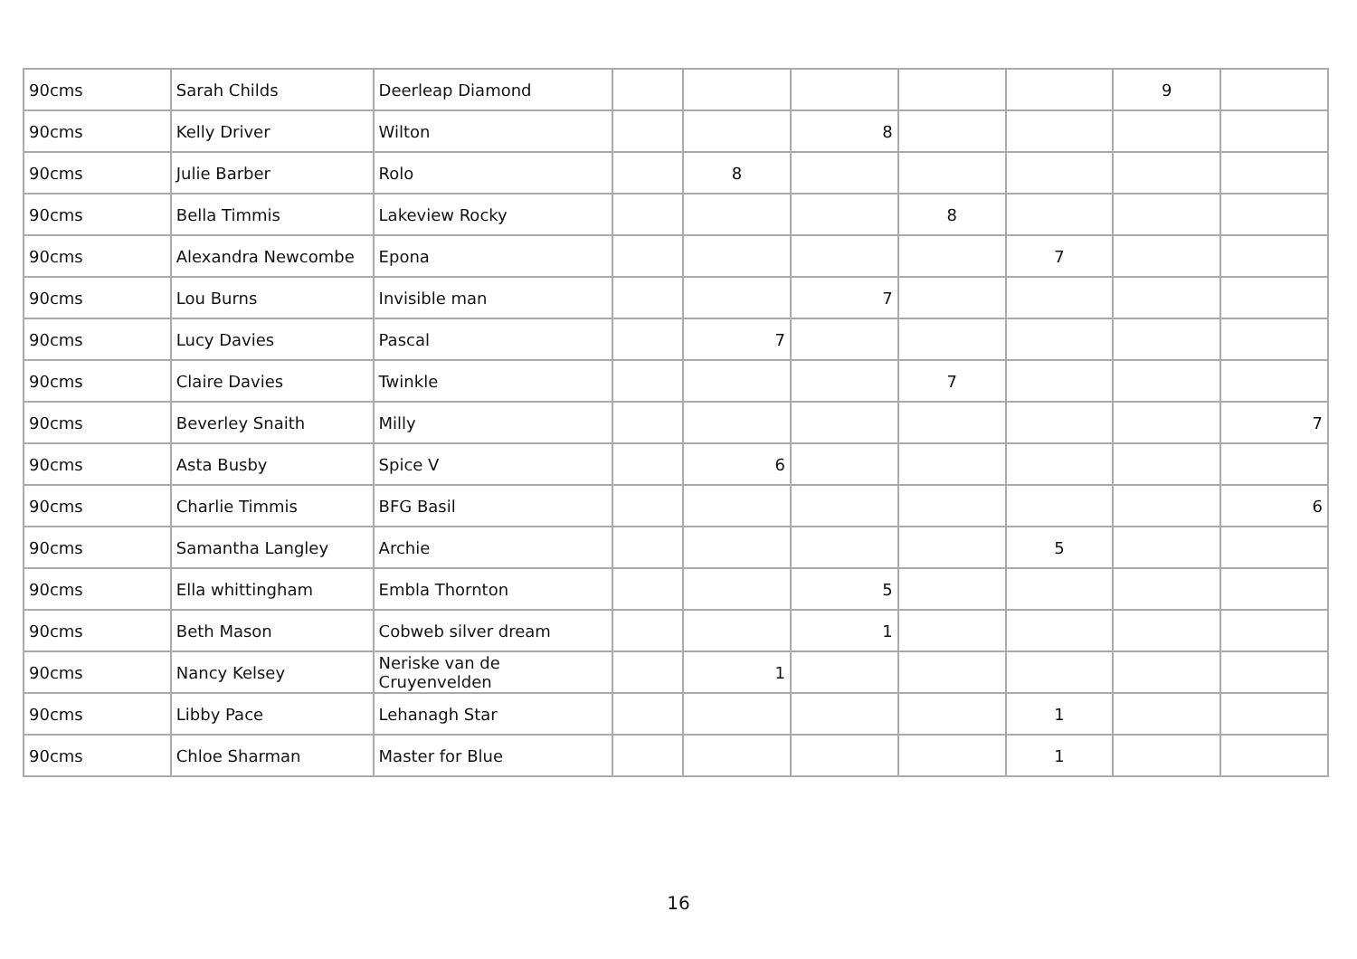| 90cms | Sarah Childs | Deerleap Diamond | | | | | | 9 | |
| 90cms | Kelly Driver | Wilton | | | 8 | | | | |
| 90cms | Julie Barber | Rolo | | 8 | | | | | |
| 90cms | Bella Timmis | Lakeview Rocky | | | | 8 | | | |
| 90cms | Alexandra Newcombe | Epona | | | | | 7 | | |
| 90cms | Lou Burns | Invisible man | | | 7 | | | | |
| 90cms | Lucy Davies | Pascal | | 7 | | | | | |
| 90cms | Claire Davies | Twinkle | | | | 7 | | | |
| 90cms | Beverley Snaith | Milly | | | | | | | 7 |
| 90cms | Asta Busby | Spice V | | 6 | | | | | |
| 90cms | Charlie Timmis | BFG Basil | | | | | | | 6 |
| 90cms | Samantha Langley | Archie | | | | | 5 | | |
| 90cms | Ella whittingham | Embla Thornton | | | 5 | | | | |
| 90cms | Beth Mason | Cobweb silver dream | | | 1 | | | | |
| 90cms | Nancy Kelsey | Neriske van de Cruyenvelden | | 1 | | | | | |
| 90cms | Libby Pace | Lehanagh Star | | | | | 1 | | |
| 90cms | Chloe Sharman | Master for Blue | | | | | 1 | | |
16